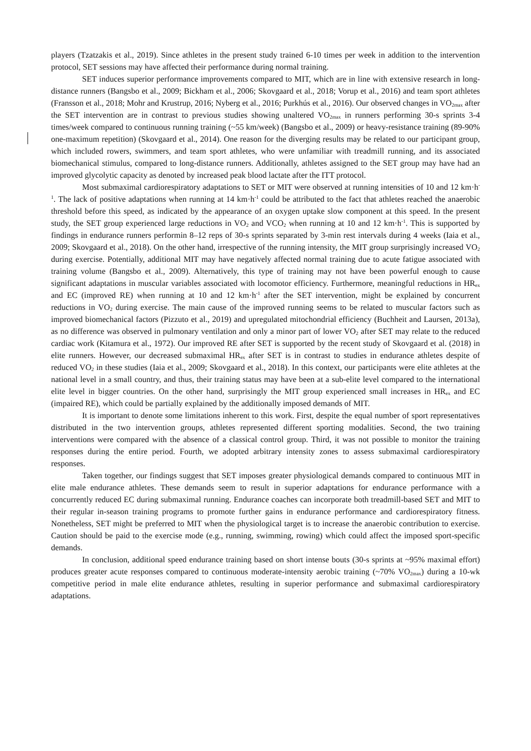players (Tzatzakis et al., 2019). Since athletes in the present study trained 6-10 times per week in addition to the intervention protocol, SET sessions may have affected their performance during normal training.
SET induces superior performance improvements compared to MIT, which are in line with extensive research in long-distance runners (Bangsbo et al., 2009; Bickham et al., 2006; Skovgaard et al., 2018; Vorup et al., 2016) and team sport athletes (Fransson et al., 2018; Mohr and Krustrup, 2016; Nyberg et al., 2016; Purkhús et al., 2016). Our observed changes in VO<sub>2max</sub> after the SET intervention are in contrast to previous studies showing unaltered VO<sub>2max</sub> in runners performing 30-s sprints 3-4 times/week compared to continuous running training (~55 km/week) (Bangsbo et al., 2009) or heavy-resistance training (89-90% one-maximum repetition) (Skovgaard et al., 2014). One reason for the diverging results may be related to our participant group, which included rowers, swimmers, and team sport athletes, who were unfamiliar with treadmill running, and its associated biomechanical stimulus, compared to long-distance runners. Additionally, athletes assigned to the SET group may have had an improved glycolytic capacity as denoted by increased peak blood lactate after the ITT protocol.
Most submaximal cardiorespiratory adaptations to SET or MIT were observed at running intensities of 10 and 12 km·h<sup>-1</sup>. The lack of positive adaptations when running at 14 km·h<sup>-1</sup> could be attributed to the fact that athletes reached the anaerobic threshold before this speed, as indicated by the appearance of an oxygen uptake slow component at this speed. In the present study, the SET group experienced large reductions in VO<sub>2</sub> and VCO<sub>2</sub> when running at 10 and 12 km·h<sup>-1</sup>. This is supported by findings in endurance runners performin 8–12 reps of 30-s sprints separated by 3-min rest intervals during 4 weeks (Iaia et al., 2009; Skovgaard et al., 2018). On the other hand, irrespective of the running intensity, the MIT group surprisingly increased VO<sub>2</sub> during exercise. Potentially, additional MIT may have negatively affected normal training due to acute fatigue associated with training volume (Bangsbo et al., 2009). Alternatively, this type of training may not have been powerful enough to cause significant adaptations in muscular variables associated with locomotor efficiency. Furthermore, meaningful reductions in HR<sub>ex</sub> and EC (improved RE) when running at 10 and 12 km·h<sup>-1</sup> after the SET intervention, might be explained by concurrent reductions in VO<sub>2</sub> during exercise. The main cause of the improved running seems to be related to muscular factors such as improved biomechanical factors (Pizzuto et al., 2019) and upregulated mitochondrial efficiency (Buchheit and Laursen, 2013a), as no difference was observed in pulmonary ventilation and only a minor part of lower VO<sub>2</sub> after SET may relate to the reduced cardiac work (Kitamura et al., 1972). Our improved RE after SET is supported by the recent study of Skovgaard et al. (2018) in elite runners. However, our decreased submaximal HR<sub>ex</sub> after SET is in contrast to studies in endurance athletes despite of reduced VO<sub>2</sub> in these studies (Iaia et al., 2009; Skovgaard et al., 2018). In this context, our participants were elite athletes at the national level in a small country, and thus, their training status may have been at a sub-elite level compared to the international elite level in bigger countries. On the other hand, surprisingly the MIT group experienced small increases in HR<sub>ex</sub> and EC (impaired RE), which could be partially explained by the additionally imposed demands of MIT.
It is important to denote some limitations inherent to this work. First, despite the equal number of sport representatives distributed in the two intervention groups, athletes represented different sporting modalities. Second, the two training interventions were compared with the absence of a classical control group. Third, it was not possible to monitor the training responses during the entire period. Fourth, we adopted arbitrary intensity zones to assess submaximal cardiorespiratory responses.
Taken together, our findings suggest that SET imposes greater physiological demands compared to continuous MIT in elite male endurance athletes. These demands seem to result in superior adaptations for endurance performance with a concurrently reduced EC during submaximal running. Endurance coaches can incorporate both treadmill-based SET and MIT to their regular in-season training programs to promote further gains in endurance performance and cardiorespiratory fitness. Nonetheless, SET might be preferred to MIT when the physiological target is to increase the anaerobic contribution to exercise. Caution should be paid to the exercise mode (e.g., running, swimming, rowing) which could affect the imposed sport-specific demands.
In conclusion, additional speed endurance training based on short intense bouts (30-s sprints at ~95% maximal effort) produces greater acute responses compared to continuous moderate-intensity aerobic training (~70% VO<sub>2max</sub>) during a 10-wk competitive period in male elite endurance athletes, resulting in superior performance and submaximal cardiorespiratory adaptations.